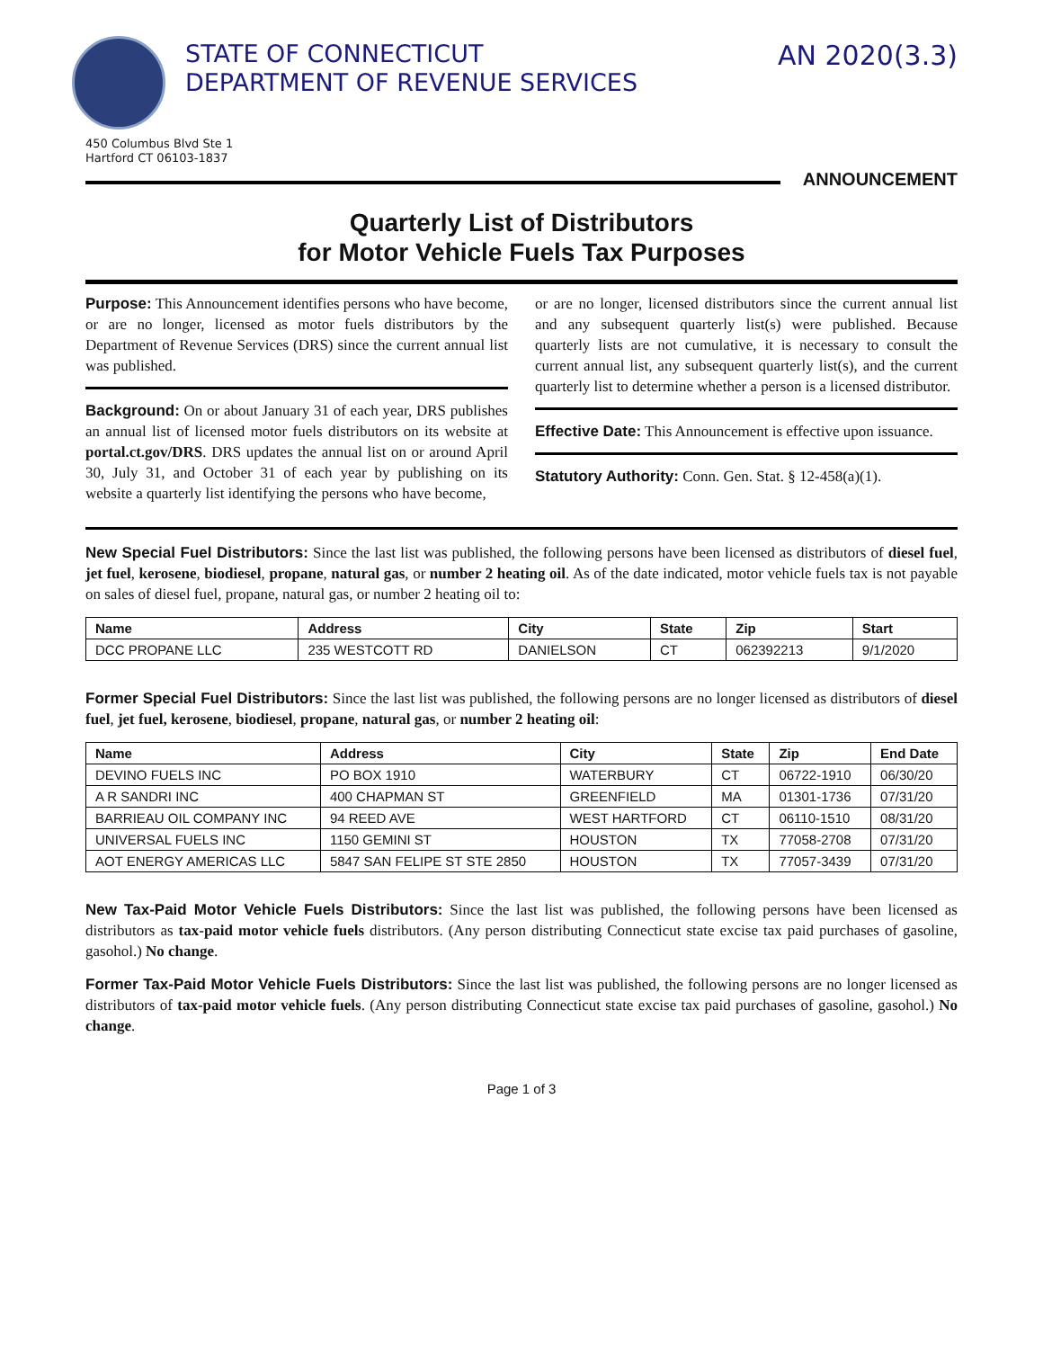STATE OF CONNECTICUT
DEPARTMENT OF REVENUE SERVICES
AN 2020(3.3)
450 Columbus Blvd Ste 1
Hartford CT 06103-1837
ANNOUNCEMENT
Quarterly List of Distributors
for Motor Vehicle Fuels Tax Purposes
Purpose: This Announcement identifies persons who have become, or are no longer, licensed as motor fuels distributors by the Department of Revenue Services (DRS) since the current annual list was published.
Background: On or about January 31 of each year, DRS publishes an annual list of licensed motor fuels distributors on its website at portal.ct.gov/DRS. DRS updates the annual list on or around April 30, July 31, and October 31 of each year by publishing on its website a quarterly list identifying the persons who have become,
or are no longer, licensed distributors since the current annual list and any subsequent quarterly list(s) were published. Because quarterly lists are not cumulative, it is necessary to consult the current annual list, any subsequent quarterly list(s), and the current quarterly list to determine whether a person is a licensed distributor.
Effective Date: This Announcement is effective upon issuance.
Statutory Authority: Conn. Gen. Stat. § 12-458(a)(1).
New Special Fuel Distributors: Since the last list was published, the following persons have been licensed as distributors of diesel fuel, jet fuel, kerosene, biodiesel, propane, natural gas, or number 2 heating oil. As of the date indicated, motor vehicle fuels tax is not payable on sales of diesel fuel, propane, natural gas, or number 2 heating oil to:
| Name | Address | City | State | Zip | Start |
| --- | --- | --- | --- | --- | --- |
| DCC PROPANE LLC | 235 WESTCOTT RD | DANIELSON | CT | 062392213 | 9/1/2020 |
Former Special Fuel Distributors: Since the last list was published, the following persons are no longer licensed as distributors of diesel fuel, jet fuel, kerosene, biodiesel, propane, natural gas, or number 2 heating oil:
| Name | Address | City | State | Zip | End Date |
| --- | --- | --- | --- | --- | --- |
| DEVINO FUELS INC | PO BOX 1910 | WATERBURY | CT | 06722-1910 | 06/30/20 |
| A R SANDRI INC | 400 CHAPMAN ST | GREENFIELD | MA | 01301-1736 | 07/31/20 |
| BARRIEAU OIL COMPANY INC | 94 REED AVE | WEST HARTFORD | CT | 06110-1510 | 08/31/20 |
| UNIVERSAL FUELS INC | 1150 GEMINI ST | HOUSTON | TX | 77058-2708 | 07/31/20 |
| AOT ENERGY AMERICAS LLC | 5847 SAN FELIPE ST STE 2850 | HOUSTON | TX | 77057-3439 | 07/31/20 |
New Tax-Paid Motor Vehicle Fuels Distributors: Since the last list was published, the following persons have been licensed as distributors as tax-paid motor vehicle fuels distributors. (Any person distributing Connecticut state excise tax paid purchases of gasoline, gasohol.) No change.
Former Tax-Paid Motor Vehicle Fuels Distributors: Since the last list was published, the following persons are no longer licensed as distributors of tax-paid motor vehicle fuels. (Any person distributing Connecticut state excise tax paid purchases of gasoline, gasohol.) No change.
Page 1 of 3